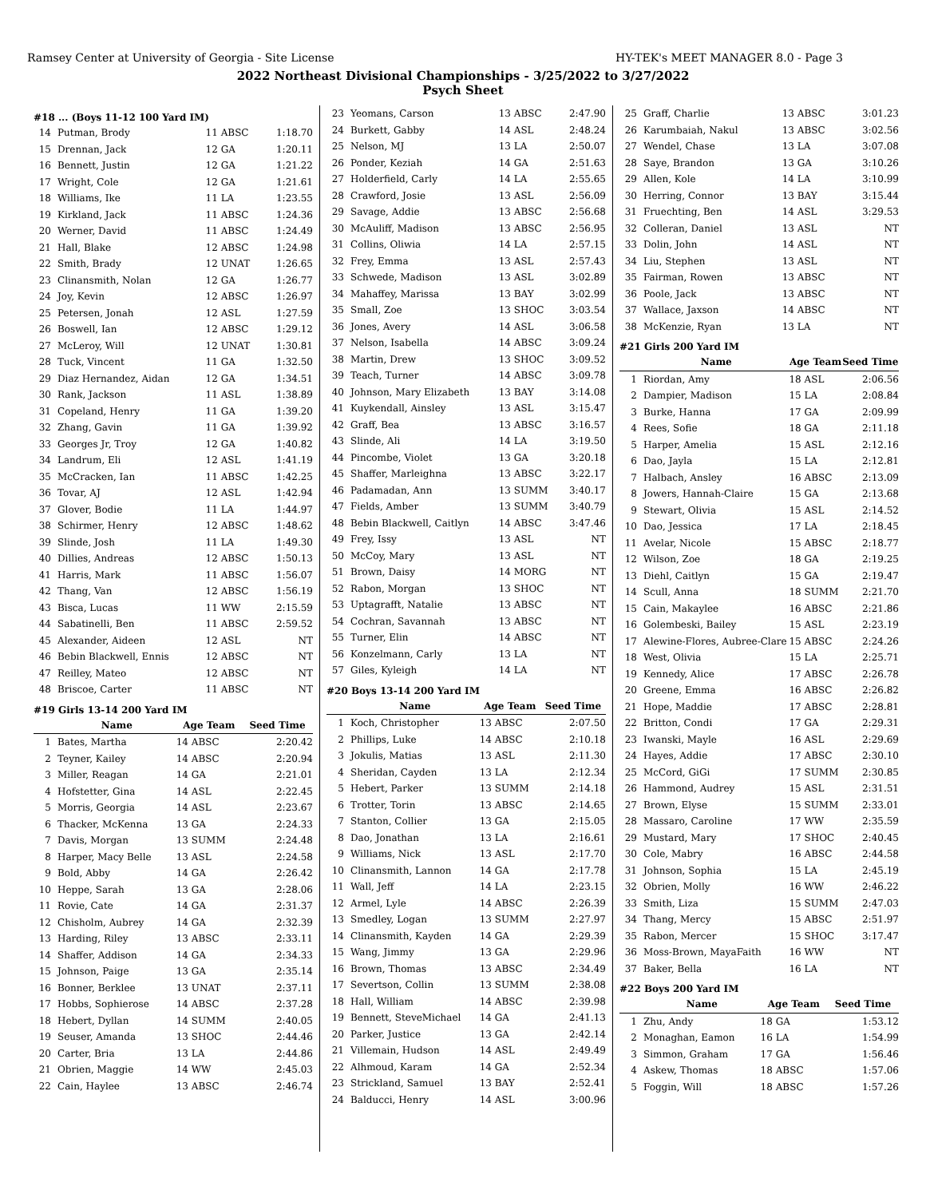Ramsey Center at University of Georgia - Site License HY-TEK's MEET MANAGER 8.0 - Page 3
2022 Northeast Divisional Championships - 3/25/2022 to 3/27/2022
Psych Sheet
#18 ... (Boys 11-12 100 Yard IM)
| 14 | Putman, Brody | 11 ABSC | 1:18.70 |
| 15 | Drennan, Jack | 12 GA | 1:20.11 |
| 16 | Bennett, Justin | 12 GA | 1:21.22 |
| 17 | Wright, Cole | 12 GA | 1:21.61 |
| 18 | Williams, Ike | 11 LA | 1:23.55 |
| 19 | Kirkland, Jack | 11 ABSC | 1:24.36 |
| 20 | Werner, David | 11 ABSC | 1:24.49 |
| 21 | Hall, Blake | 12 ABSC | 1:24.98 |
| 22 | Smith, Brady | 12 UNAT | 1:26.65 |
| 23 | Clinansmith, Nolan | 12 GA | 1:26.77 |
| 24 | Joy, Kevin | 12 ABSC | 1:26.97 |
| 25 | Petersen, Jonah | 12 ASL | 1:27.59 |
| 26 | Boswell, Ian | 12 ABSC | 1:29.12 |
| 27 | McLeroy, Will | 12 UNAT | 1:30.81 |
| 28 | Tuck, Vincent | 11 GA | 1:32.50 |
| 29 | Diaz Hernandez, Aidan | 12 GA | 1:34.51 |
| 30 | Rank, Jackson | 11 ASL | 1:38.89 |
| 31 | Copeland, Henry | 11 GA | 1:39.20 |
| 32 | Zhang, Gavin | 11 GA | 1:39.92 |
| 33 | Georges Jr, Troy | 12 GA | 1:40.82 |
| 34 | Landrum, Eli | 12 ASL | 1:41.19 |
| 35 | McCracken, Ian | 11 ABSC | 1:42.25 |
| 36 | Tovar, AJ | 12 ASL | 1:42.94 |
| 37 | Glover, Bodie | 11 LA | 1:44.97 |
| 38 | Schirmer, Henry | 12 ABSC | 1:48.62 |
| 39 | Slinde, Josh | 11 LA | 1:49.30 |
| 40 | Dillies, Andreas | 12 ABSC | 1:50.13 |
| 41 | Harris, Mark | 11 ABSC | 1:56.07 |
| 42 | Thang, Van | 12 ABSC | 1:56.19 |
| 43 | Bisca, Lucas | 11 WW | 2:15.59 |
| 44 | Sabatinelli, Ben | 11 ABSC | 2:59.52 |
| 45 | Alexander, Aideen | 12 ASL | NT |
| 46 | Bebin Blackwell, Ennis | 12 ABSC | NT |
| 47 | Reilley, Mateo | 12 ABSC | NT |
| 48 | Briscoe, Carter | 11 ABSC | NT |
#19 Girls 13-14 200 Yard IM
| | Name | Age Team | Seed Time |
| --- | --- | --- | --- |
| 1 | Bates, Martha | 14 ABSC | 2:20.42 |
| 2 | Teyner, Kailey | 14 ABSC | 2:20.94 |
| 3 | Miller, Reagan | 14 GA | 2:21.01 |
| 4 | Hofstetter, Gina | 14 ASL | 2:22.45 |
| 5 | Morris, Georgia | 14 ASL | 2:23.67 |
| 6 | Thacker, McKenna | 13 GA | 2:24.33 |
| 7 | Davis, Morgan | 13 SUMM | 2:24.48 |
| 8 | Harper, Macy Belle | 13 ASL | 2:24.58 |
| 9 | Bold, Abby | 14 GA | 2:26.42 |
| 10 | Heppe, Sarah | 13 GA | 2:28.06 |
| 11 | Rovie, Cate | 14 GA | 2:31.37 |
| 12 | Chisholm, Aubrey | 14 GA | 2:32.39 |
| 13 | Harding, Riley | 13 ABSC | 2:33.11 |
| 14 | Shaffer, Addison | 14 GA | 2:34.33 |
| 15 | Johnson, Paige | 13 GA | 2:35.14 |
| 16 | Bonner, Berklee | 13 UNAT | 2:37.11 |
| 17 | Hobbs, Sophierose | 14 ABSC | 2:37.28 |
| 18 | Hebert, Dyllan | 14 SUMM | 2:40.05 |
| 19 | Seuser, Amanda | 13 SHOC | 2:44.46 |
| 20 | Carter, Bria | 13 LA | 2:44.86 |
| 21 | Obrien, Maggie | 14 WW | 2:45.03 |
| 22 | Cain, Haylee | 13 ABSC | 2:46.74 |
| 23 | Yeomans, Carson | 13 ABSC | 2:47.90 |
| 24 | Burkett, Gabby | 14 ASL | 2:48.24 |
| 25 | Nelson, MJ | 13 LA | 2:50.07 |
| 26 | Ponder, Keziah | 14 GA | 2:51.63 |
| 27 | Holderfield, Carly | 14 LA | 2:55.65 |
| 28 | Crawford, Josie | 13 ASL | 2:56.09 |
| 29 | Savage, Addie | 13 ABSC | 2:56.68 |
| 30 | McAuliff, Madison | 13 ABSC | 2:56.95 |
| 31 | Collins, Oliwia | 14 LA | 2:57.15 |
| 32 | Frey, Emma | 13 ASL | 2:57.43 |
| 33 | Schwede, Madison | 13 ASL | 3:02.89 |
| 34 | Mahaffey, Marissa | 13 BAY | 3:02.99 |
| 35 | Small, Zoe | 13 SHOC | 3:03.54 |
| 36 | Jones, Avery | 14 ASL | 3:06.58 |
| 37 | Nelson, Isabella | 14 ABSC | 3:09.24 |
| 38 | Martin, Drew | 13 SHOC | 3:09.52 |
| 39 | Teach, Turner | 14 ABSC | 3:09.78 |
| 40 | Johnson, Mary Elizabeth | 13 BAY | 3:14.08 |
| 41 | Kuykendall, Ainsley | 13 ASL | 3:15.47 |
| 42 | Graff, Bea | 13 ABSC | 3:16.57 |
| 43 | Slinde, Ali | 14 LA | 3:19.50 |
| 44 | Pincombe, Violet | 13 GA | 3:20.18 |
| 45 | Shaffer, Marleighna | 13 ABSC | 3:22.17 |
| 46 | Padamadan, Ann | 13 SUMM | 3:40.17 |
| 47 | Fields, Amber | 13 SUMM | 3:40.79 |
| 48 | Bebin Blackwell, Caitlyn | 14 ABSC | 3:47.46 |
| 49 | Frey, Issy | 13 ASL | NT |
| 50 | McCoy, Mary | 13 ASL | NT |
| 51 | Brown, Daisy | 14 MORG | NT |
| 52 | Rabon, Morgan | 13 SHOC | NT |
| 53 | Uptagrafft, Natalie | 13 ABSC | NT |
| 54 | Cochran, Savannah | 13 ABSC | NT |
| 55 | Turner, Elin | 14 ABSC | NT |
| 56 | Konzelmann, Carly | 13 LA | NT |
| 57 | Giles, Kyleigh | 14 LA | NT |
#20 Boys 13-14 200 Yard IM
| | Name | Age Team | Seed Time |
| --- | --- | --- | --- |
| 1 | Koch, Christopher | 13 ABSC | 2:07.50 |
| 2 | Phillips, Luke | 14 ABSC | 2:10.18 |
| 3 | Jokulis, Matias | 13 ASL | 2:11.30 |
| 4 | Sheridan, Cayden | 13 LA | 2:12.34 |
| 5 | Hebert, Parker | 13 SUMM | 2:14.18 |
| 6 | Trotter, Torin | 13 ABSC | 2:14.65 |
| 7 | Stanton, Collier | 13 GA | 2:15.05 |
| 8 | Dao, Jonathan | 13 LA | 2:16.61 |
| 9 | Williams, Nick | 13 ASL | 2:17.70 |
| 10 | Clinansmith, Lannon | 14 GA | 2:17.78 |
| 11 | Wall, Jeff | 14 LA | 2:23.15 |
| 12 | Armel, Lyle | 14 ABSC | 2:26.39 |
| 13 | Smedley, Logan | 13 SUMM | 2:27.97 |
| 14 | Clinansmith, Kayden | 14 GA | 2:29.39 |
| 15 | Wang, Jimmy | 13 GA | 2:29.96 |
| 16 | Brown, Thomas | 13 ABSC | 2:34.49 |
| 17 | Severtson, Collin | 13 SUMM | 2:38.08 |
| 18 | Hall, William | 14 ABSC | 2:39.98 |
| 19 | Bennett, SteveMichael | 14 GA | 2:41.13 |
| 20 | Parker, Justice | 13 GA | 2:42.14 |
| 21 | Villemain, Hudson | 14 ASL | 2:49.49 |
| 22 | Alhmoud, Karam | 14 GA | 2:52.34 |
| 23 | Strickland, Samuel | 13 BAY | 2:52.41 |
| 24 | Balducci, Henry | 14 ASL | 3:00.96 |
| 25 | Graff, Charlie | 13 ABSC | 3:01.23 |
| 26 | Karumbaiah, Nakul | 13 ABSC | 3:02.56 |
| 27 | Wendel, Chase | 13 LA | 3:07.08 |
| 28 | Saye, Brandon | 13 GA | 3:10.26 |
| 29 | Allen, Kole | 14 LA | 3:10.99 |
| 30 | Herring, Connor | 13 BAY | 3:15.44 |
| 31 | Fruechting, Ben | 14 ASL | 3:29.53 |
| 32 | Colleran, Daniel | 13 ASL | NT |
| 33 | Dolin, John | 14 ASL | NT |
| 34 | Liu, Stephen | 13 ASL | NT |
| 35 | Fairman, Rowen | 13 ABSC | NT |
| 36 | Poole, Jack | 13 ABSC | NT |
| 37 | Wallace, Jaxson | 14 ABSC | NT |
| 38 | McKenzie, Ryan | 13 LA | NT |
#21 Girls 200 Yard IM
| | Name | Age Team | Seed Time |
| --- | --- | --- | --- |
| 1 | Riordan, Amy | 18 ASL | 2:06.56 |
| 2 | Dampier, Madison | 15 LA | 2:08.84 |
| 3 | Burke, Hanna | 17 GA | 2:09.99 |
| 4 | Rees, Sofie | 18 GA | 2:11.18 |
| 5 | Harper, Amelia | 15 ASL | 2:12.16 |
| 6 | Dao, Jayla | 15 LA | 2:12.81 |
| 7 | Halbach, Ansley | 16 ABSC | 2:13.09 |
| 8 | Jowers, Hannah-Claire | 15 GA | 2:13.68 |
| 9 | Stewart, Olivia | 15 ASL | 2:14.52 |
| 10 | Dao, Jessica | 17 LA | 2:18.45 |
| 11 | Avelar, Nicole | 15 ABSC | 2:18.77 |
| 12 | Wilson, Zoe | 18 GA | 2:19.25 |
| 13 | Diehl, Caitlyn | 15 GA | 2:19.47 |
| 14 | Scull, Anna | 18 SUMM | 2:21.70 |
| 15 | Cain, Makaylee | 16 ABSC | 2:21.86 |
| 16 | Golembeski, Bailey | 15 ASL | 2:23.19 |
| 17 | Alewine-Flores, Aubree-Clare | 15 ABSC | 2:24.26 |
| 18 | West, Olivia | 15 LA | 2:25.71 |
| 19 | Kennedy, Alice | 17 ABSC | 2:26.78 |
| 20 | Greene, Emma | 16 ABSC | 2:26.82 |
| 21 | Hope, Maddie | 17 ABSC | 2:28.81 |
| 22 | Britton, Condi | 17 GA | 2:29.31 |
| 23 | Iwanski, Mayle | 16 ASL | 2:29.69 |
| 24 | Hayes, Addie | 17 ABSC | 2:30.10 |
| 25 | McCord, GiGi | 17 SUMM | 2:30.85 |
| 26 | Hammond, Audrey | 15 ASL | 2:31.51 |
| 27 | Brown, Elyse | 15 SUMM | 2:33.01 |
| 28 | Massaro, Caroline | 17 WW | 2:35.59 |
| 29 | Mustard, Mary | 17 SHOC | 2:40.45 |
| 30 | Cole, Mabry | 16 ABSC | 2:44.58 |
| 31 | Johnson, Sophia | 15 LA | 2:45.19 |
| 32 | Obrien, Molly | 16 WW | 2:46.22 |
| 33 | Smith, Liza | 15 SUMM | 2:47.03 |
| 34 | Thang, Mercy | 15 ABSC | 2:51.97 |
| 35 | Rabon, Mercer | 15 SHOC | 3:17.47 |
| 36 | Moss-Brown, MayaFaith | 16 WW | NT |
| 37 | Baker, Bella | 16 LA | NT |
#22 Boys 200 Yard IM
| | Name | Age Team | Seed Time |
| --- | --- | --- | --- |
| 1 | Zhu, Andy | 18 GA | 1:53.12 |
| 2 | Monaghan, Eamon | 16 LA | 1:54.99 |
| 3 | Simmon, Graham | 17 GA | 1:56.46 |
| 4 | Askew, Thomas | 18 ABSC | 1:57.06 |
| 5 | Foggin, Will | 18 ABSC | 1:57.26 |